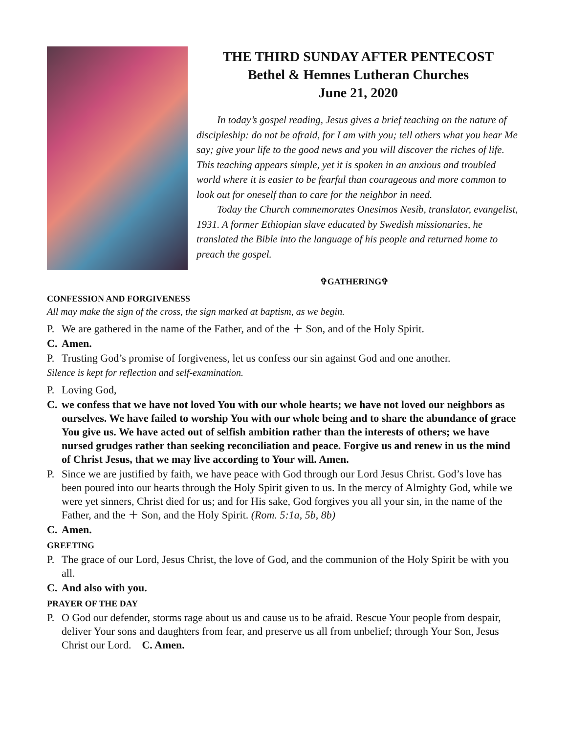THE THIRD SUNDAY AFTER PENTECOST
Bethel & Hemnes Lutheran Churches
June 21, 2020
In today’s gospel reading, Jesus gives a brief teaching on the nature of discipleship: do not be afraid, for I am with you; tell others what you hear Me say; give your life to the good news and you will discover the riches of life. This teaching appears simple, yet it is spoken in an anxious and troubled world where it is easier to be fearful than courageous and more common to look out for oneself than to care for the neighbor in need.
Today the Church commemorates Onesimos Nesib, translator, evangelist, 1931. A former Ethiopian slave educated by Swedish missionaries, he translated the Bible into the language of his people and returned home to preach the gospel.
✞GATHERING✞
CONFESSION AND FORGIVENESS
All may make the sign of the cross, the sign marked at baptism, as we begin.
P. We are gathered in the name of the Father, and of the ＋ Son, and of the Holy Spirit.
C. Amen.
P. Trusting God’s promise of forgiveness, let us confess our sin against God and one another.
Silence is kept for reflection and self-examination.
P. Loving God,
C. we confess that we have not loved You with our whole hearts; we have not loved our neighbors as ourselves. We have failed to worship You with our whole being and to share the abundance of grace You give us. We have acted out of selfish ambition rather than the interests of others; we have nursed grudges rather than seeking reconciliation and peace. Forgive us and renew in us the mind of Christ Jesus, that we may live according to Your will. Amen.
P. Since we are justified by faith, we have peace with God through our Lord Jesus Christ. God’s love has been poured into our hearts through the Holy Spirit given to us. In the mercy of Almighty God, while we were yet sinners, Christ died for us; and for His sake, God forgives you all your sin, in the name of the Father, and the ＋ Son, and the Holy Spirit. (Rom. 5:1a, 5b, 8b)
C. Amen.
GREETING
P. The grace of our Lord, Jesus Christ, the love of God, and the communion of the Holy Spirit be with you all.
C. And also with you.
PRAYER OF THE DAY
P. O God our defender, storms rage about us and cause us to be afraid. Rescue Your people from despair, deliver Your sons and daughters from fear, and preserve us all from unbelief; through Your Son, Jesus Christ our Lord. C. Amen.